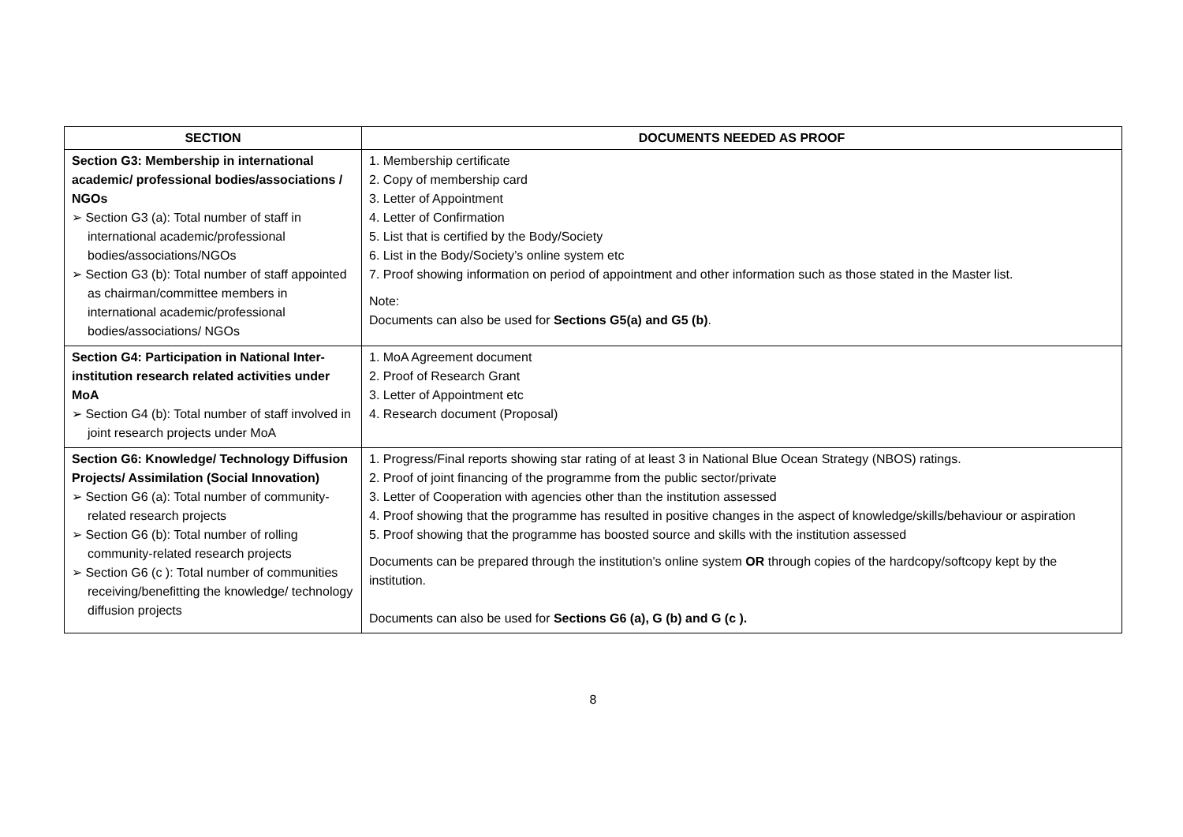| SECTION | DOCUMENTS NEEDED AS PROOF |
| --- | --- |
| Section G3: Membership in international academic/ professional bodies/associations / NGOs ➢ Section G3 (a): Total number of staff in international academic/professional bodies/associations/NGOs ➢ Section G3 (b): Total number of staff appointed as chairman/committee members in international academic/professional bodies/associations/ NGOs | 1. Membership certificate 2. Copy of membership card 3. Letter of Appointment 4. Letter of Confirmation 5. List that is certified by the Body/Society 6. List in the Body/Society’s online system etc 7. Proof showing information on period of appointment and other information such as those stated in the Master list. Note: Documents can also be used for Sections G5(a) and G5 (b) . |
| Section G4: Participation in National Inter-institution research related activities under MoA ➢ Section G4 (b): Total number of staff involved in joint research projects under MoA | 1. MoA Agreement document 2. Proof of Research Grant 3. Letter of Appointment etc 4. Research document (Proposal) |
| Section G6: Knowledge/ Technology Diffusion Projects/ Assimilation (Social Innovation) ➢ Section G6 (a): Total number of community-related research projects ➢ Section G6 (b): Total number of rolling community-related research projects ➢ Section G6 (c ): Total number of communities receiving/benefitting the knowledge/ technology diffusion projects | 1. Progress/Final reports showing star rating of at least 3 in National Blue Ocean Strategy (NBOS) ratings. 2. Proof of joint financing of the programme from the public sector/private 3. Letter of Cooperation with agencies other than the institution assessed 4. Proof showing that the programme has resulted in positive changes in the aspect of knowledge/skills/behaviour or aspiration 5. Proof showing that the programme has boosted source and skills with the institution assessed Documents can be prepared through the institution’s online system OR through copies of the hardcopy/softcopy kept by the institution. Documents can also be used for Sections G6 (a), G (b) and G (c ). |
8